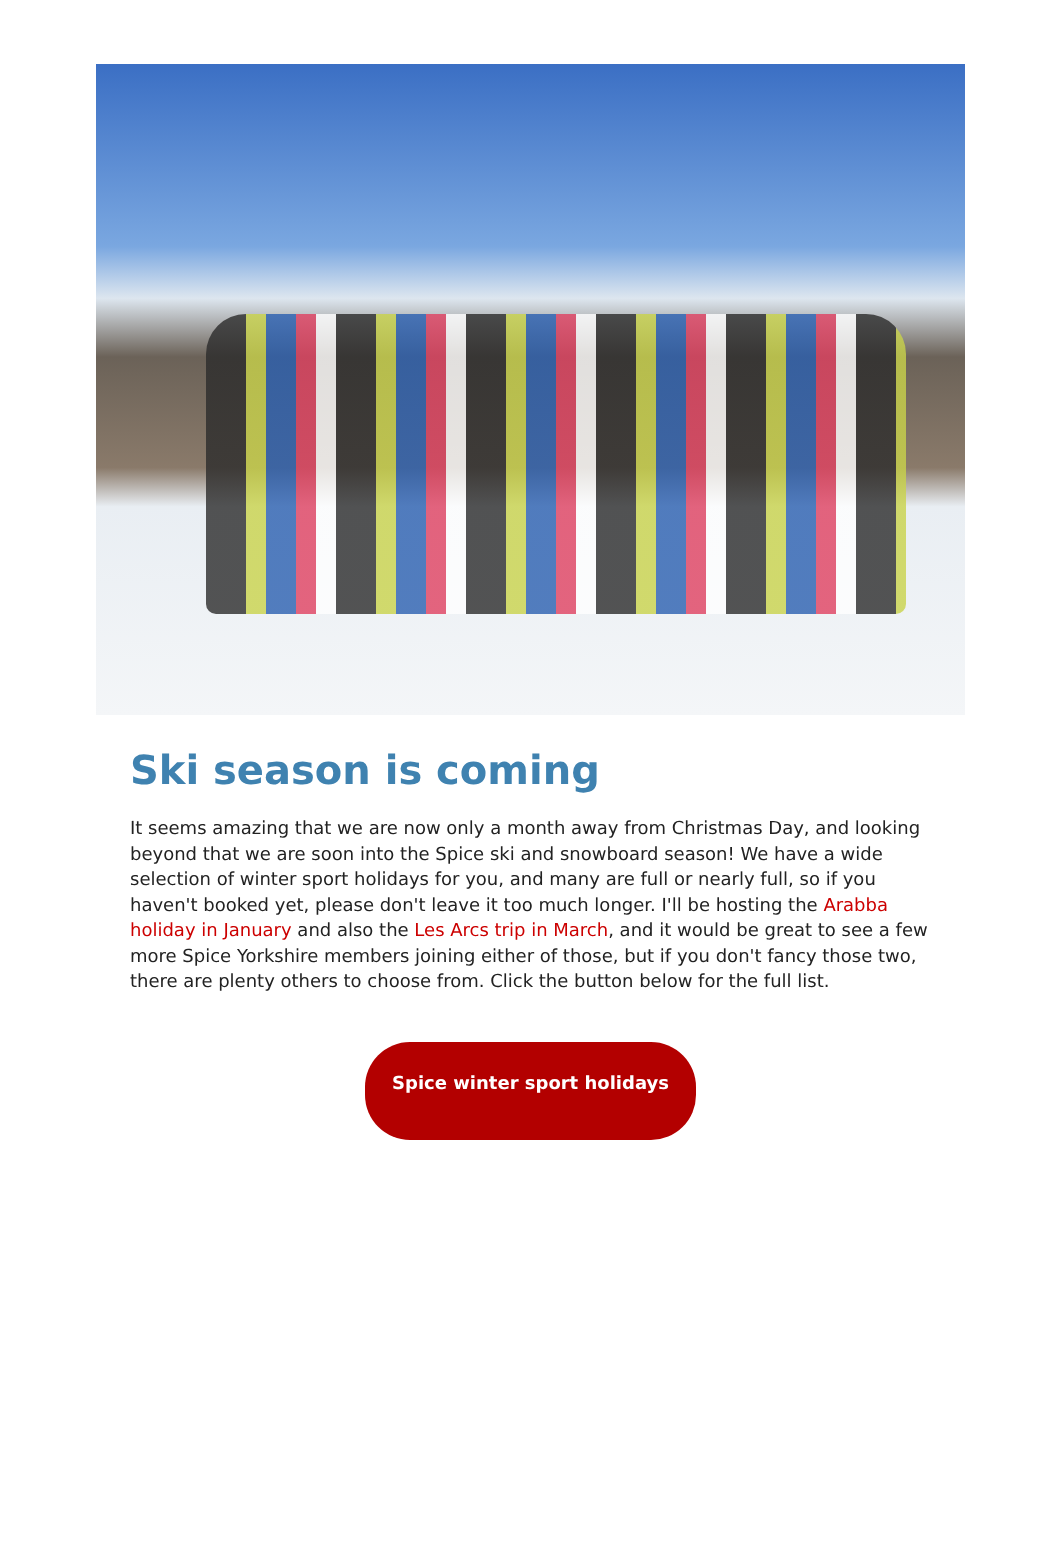Ski season is coming
It seems amazing that we are now only a month away from Christmas Day, and looking beyond that we are soon into the Spice ski and snowboard season! We have a wide selection of winter sport holidays for you, and many are full or nearly full, so if you haven't booked yet, please don't leave it too much longer. I'll be hosting the Arabba holiday in January and also the Les Arcs trip in March, and it would be great to see a few more Spice Yorkshire members joining either of those, but if you don't fancy those two, there are plenty others to choose from. Click the button below for the full list.
Spice winter sport holidays